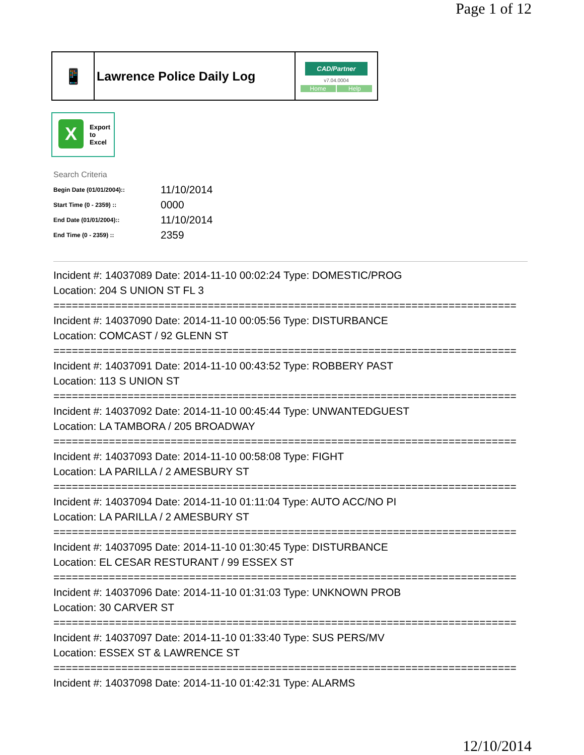Page 1 of 12
| 📱 | Lawrence Police Daily Log | CAD/Partner v7.04.0004 Home Help |
X
Export
to
Excel
Search Criteria
| Begin Date (01/01/2004):: | 11/10/2014 |
| Start Time (0 - 2359) :: | 0000 |
| End Date (01/01/2004):: | 11/10/2014 |
| End Time (0 - 2359) :: | 2359 |
Incident #: 14037089 Date: 2014-11-10 00:02:24 Type: DOMESTIC/PROG
Location: 204 S UNION ST FL 3
===========================================================================
Incident #: 14037090 Date: 2014-11-10 00:05:56 Type: DISTURBANCE
Location: COMCAST / 92 GLENN ST
===========================================================================
Incident #: 14037091 Date: 2014-11-10 00:43:52 Type: ROBBERY PAST
Location: 113 S UNION ST
===========================================================================
Incident #: 14037092 Date: 2014-11-10 00:45:44 Type: UNWANTEDGUEST
Location: LA TAMBORA / 205 BROADWAY
===========================================================================
Incident #: 14037093 Date: 2014-11-10 00:58:08 Type: FIGHT
Location: LA PARILLA / 2 AMESBURY ST
===========================================================================
Incident #: 14037094 Date: 2014-11-10 01:11:04 Type: AUTO ACC/NO PI
Location: LA PARILLA / 2 AMESBURY ST
===========================================================================
Incident #: 14037095 Date: 2014-11-10 01:30:45 Type: DISTURBANCE
Location: EL CESAR RESTURANT / 99 ESSEX ST
===========================================================================
Incident #: 14037096 Date: 2014-11-10 01:31:03 Type: UNKNOWN PROB
Location: 30 CARVER ST
===========================================================================
Incident #: 14037097 Date: 2014-11-10 01:33:40 Type: SUS PERS/MV
Location: ESSEX ST & LAWRENCE ST
===========================================================================
Incident #: 14037098 Date: 2014-11-10 01:42:31 Type: ALARMS
12/10/2014